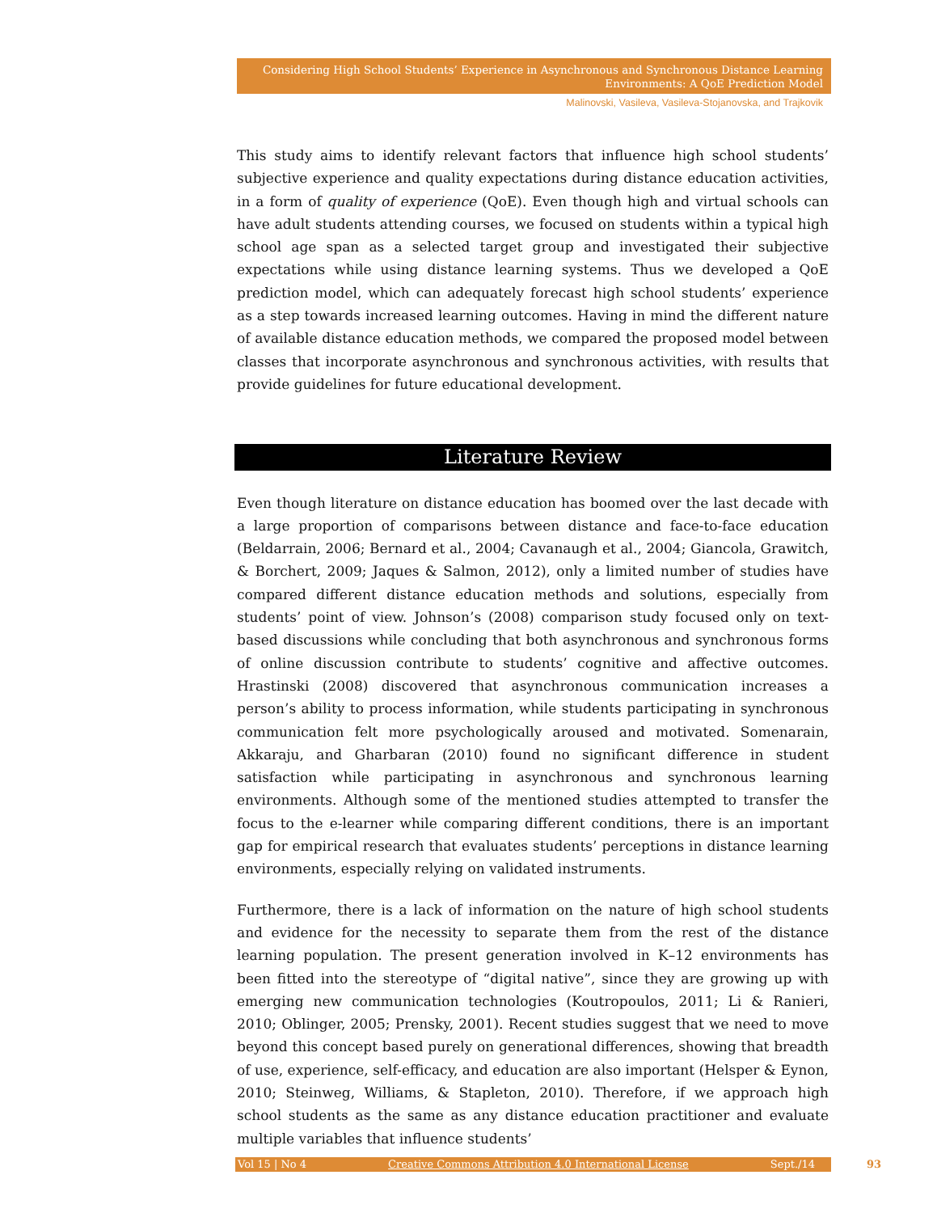Considering High School Students’ Experience in Asynchronous and Synchronous Distance Learning
Environments: A QoE Prediction Model
Malinovski, Vasileva, Vasileva-Stojanovska, and Trajkovik
This study aims to identify relevant factors that influence high school students’ subjective experience and quality expectations during distance education activities, in a form of quality of experience (QoE). Even though high and virtual schools can have adult students attending courses, we focused on students within a typical high school age span as a selected target group and investigated their subjective expectations while using distance learning systems. Thus we developed a QoE prediction model, which can adequately forecast high school students’ experience as a step towards increased learning outcomes. Having in mind the different nature of available distance education methods, we compared the proposed model between classes that incorporate asynchronous and synchronous activities, with results that provide guidelines for future educational development.
Literature Review
Even though literature on distance education has boomed over the last decade with a large proportion of comparisons between distance and face-to-face education (Beldarrain, 2006; Bernard et al., 2004; Cavanaugh et al., 2004; Giancola, Grawitch, & Borchert, 2009; Jaques & Salmon, 2012), only a limited number of studies have compared different distance education methods and solutions, especially from students’ point of view. Johnson’s (2008) comparison study focused only on text-based discussions while concluding that both asynchronous and synchronous forms of online discussion contribute to students’ cognitive and affective outcomes. Hrastinski (2008) discovered that asynchronous communication increases a person’s ability to process information, while students participating in synchronous communication felt more psychologically aroused and motivated. Somenarain, Akkaraju, and Gharbaran (2010) found no significant difference in student satisfaction while participating in asynchronous and synchronous learning environments. Although some of the mentioned studies attempted to transfer the focus to the e-learner while comparing different conditions, there is an important gap for empirical research that evaluates students’ perceptions in distance learning environments, especially relying on validated instruments.
Furthermore, there is a lack of information on the nature of high school students and evidence for the necessity to separate them from the rest of the distance learning population. The present generation involved in K–12 environments has been fitted into the stereotype of “digital native”, since they are growing up with emerging new communication technologies (Koutropoulos, 2011; Li & Ranieri, 2010; Oblinger, 2005; Prensky, 2001). Recent studies suggest that we need to move beyond this concept based purely on generational differences, showing that breadth of use, experience, self-efficacy, and education are also important (Helsper & Eynon, 2010; Steinweg, Williams, & Stapleton, 2010). Therefore, if we approach high school students as the same as any distance education practitioner and evaluate multiple variables that influence students’
Vol 15 | No 4 Creative Commons Attribution 4.0 International License Sept./14 93